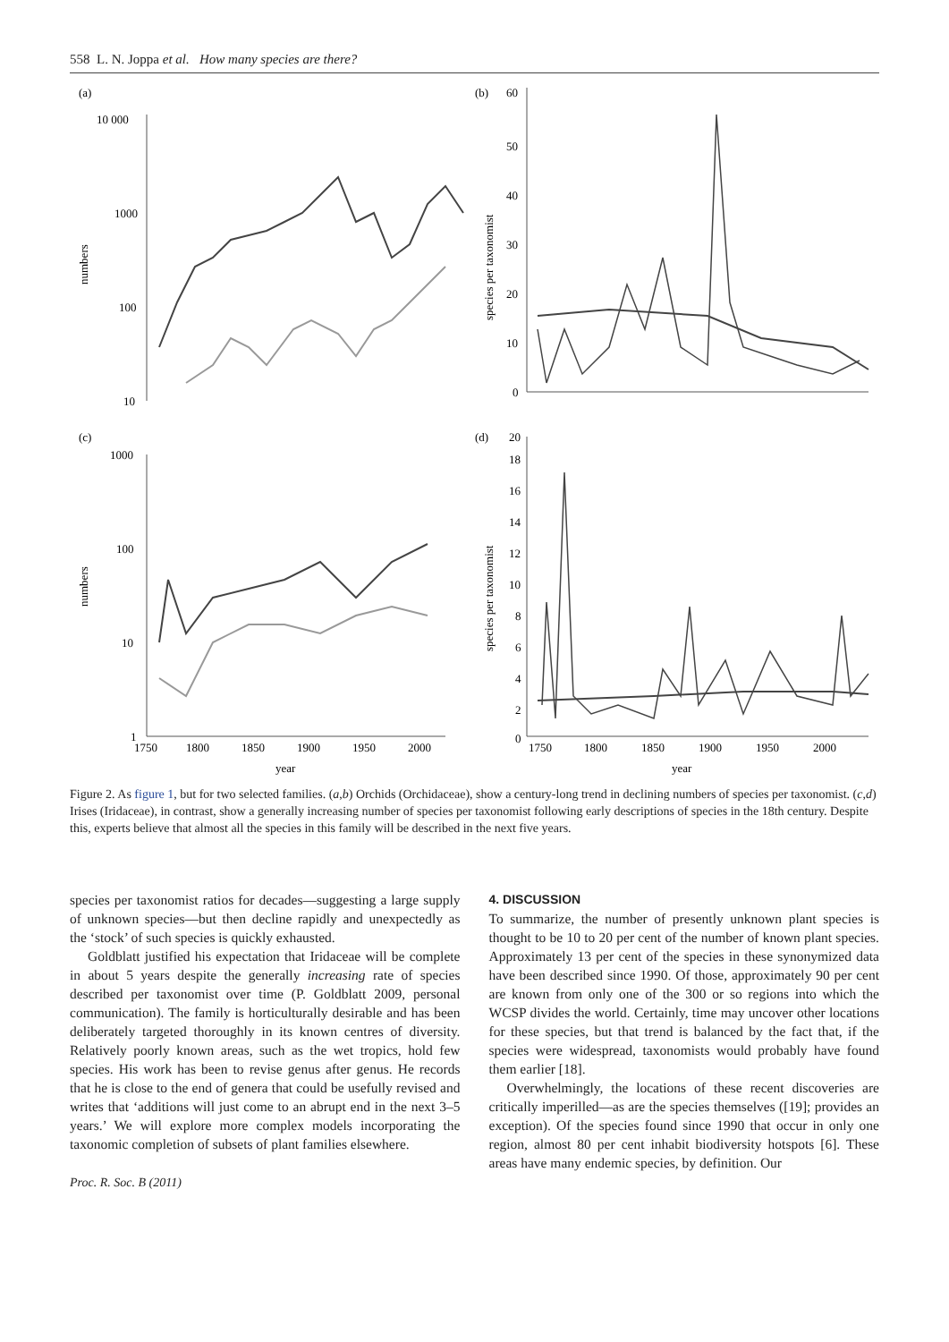558 L. N. Joppa et al. How many species are there?
(a)
10 000
1000
100
10
numbers
(b)
60
50
40
30
20
10
0
species per taxonomist
(c)
1000
100
10
1
numbers
1750
1800
1850
1900
1950
2000
year
(d)
20
18
16
14
12
10
8
6
4
2
0
species per taxonomist
1750
1800
1850
1900
1950
2000
year
Figure 2. As figure 1, but for two selected families. (a,b) Orchids (Orchidaceae), show a century-long trend in declining numbers of species per taxonomist. (c,d) Irises (Iridaceae), in contrast, show a generally increasing number of species per taxonomist following early descriptions of species in the 18th century. Despite this, experts believe that almost all the species in this family will be described in the next five years.
species per taxonomist ratios for decades—suggesting a large supply of unknown species—but then decline rapidly and unexpectedly as the ‘stock’ of such species is quickly exhausted.
Goldblatt justified his expectation that Iridaceae will be complete in about 5 years despite the generally increasing rate of species described per taxonomist over time (P. Goldblatt 2009, personal communication). The family is horticulturally desirable and has been deliberately targeted thoroughly in its known centres of diversity. Relatively poorly known areas, such as the wet tropics, hold few species. His work has been to revise genus after genus. He records that he is close to the end of genera that could be usefully revised and writes that ‘additions will just come to an abrupt end in the next 3–5 years.’ We will explore more complex models incorporating the taxonomic completion of subsets of plant families elsewhere.
Proc. R. Soc. B (2011)
4. DISCUSSION
To summarize, the number of presently unknown plant species is thought to be 10 to 20 per cent of the number of known plant species. Approximately 13 per cent of the species in these synonymized data have been described since 1990. Of those, approximately 90 per cent are known from only one of the 300 or so regions into which the WCSP divides the world. Certainly, time may uncover other locations for these species, but that trend is balanced by the fact that, if the species were widespread, taxonomists would probably have found them earlier [18].
Overwhelmingly, the locations of these recent discoveries are critically imperilled—as are the species themselves ([19]; provides an exception). Of the species found since 1990 that occur in only one region, almost 80 per cent inhabit biodiversity hotspots [6]. These areas have many endemic species, by definition. Our